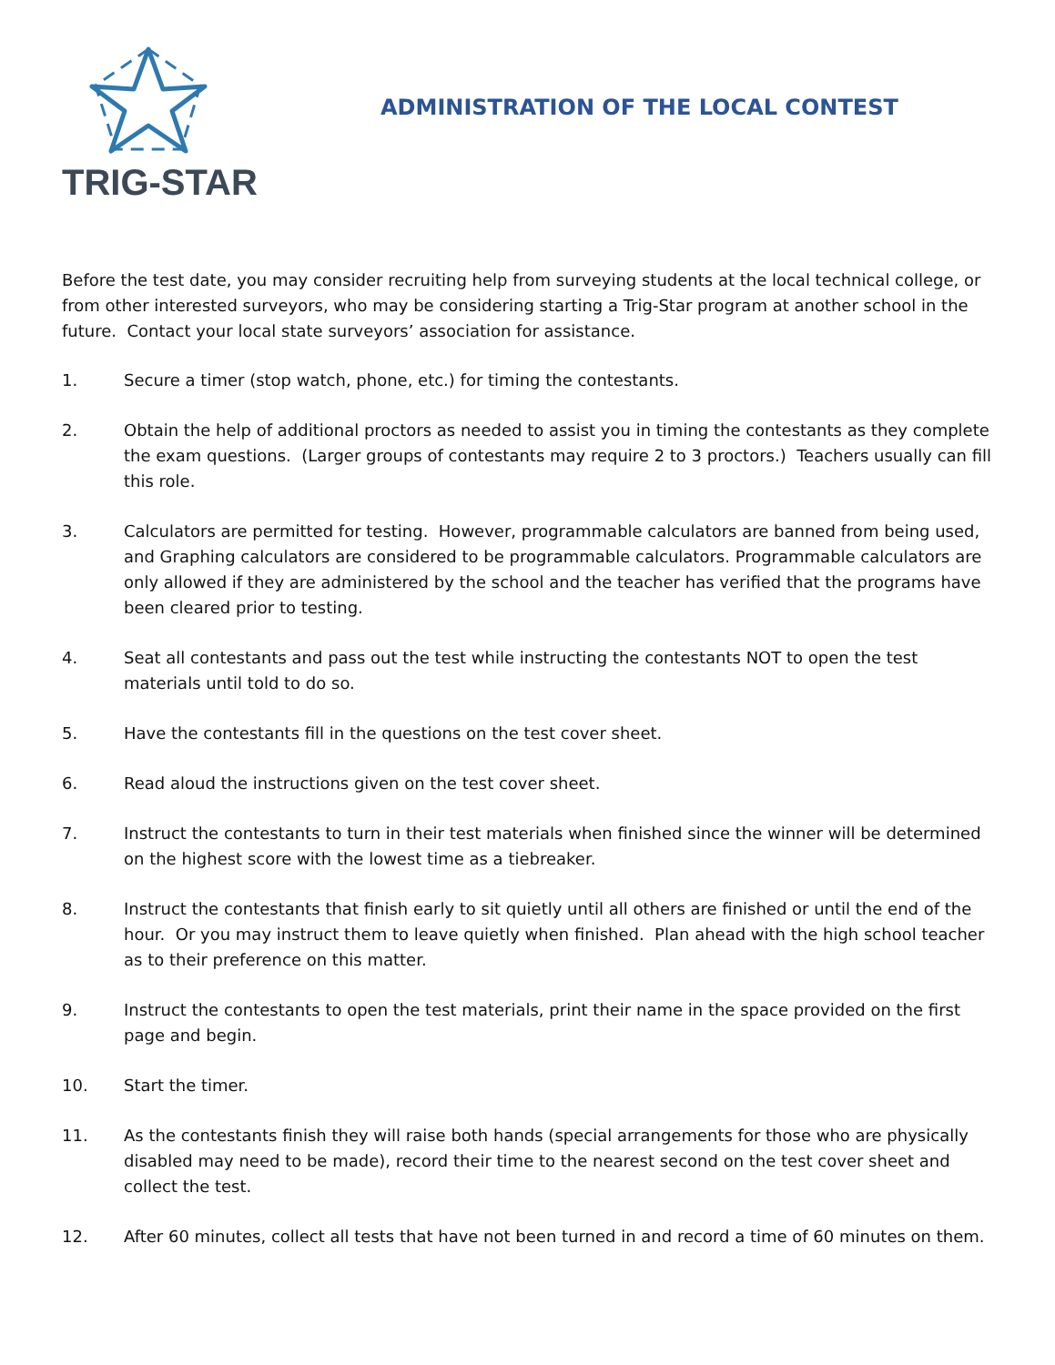TRIG-STAR
ADMINISTRATION OF THE LOCAL CONTEST
Before the test date, you may consider recruiting help from surveying students at the local technical college, or from other interested surveyors, who may be considering starting a Trig-Star program at another school in the future. Contact your local state surveyors’ association for assistance.
1. Secure a timer (stop watch, phone, etc.) for timing the contestants.
2. Obtain the help of additional proctors as needed to assist you in timing the contestants as they complete the exam questions. (Larger groups of contestants may require 2 to 3 proctors.) Teachers usually can fill this role.
3. Calculators are permitted for testing. However, programmable calculators are banned from being used, and Graphing calculators are considered to be programmable calculators. Programmable calculators are only allowed if they are administered by the school and the teacher has verified that the programs have been cleared prior to testing.
4. Seat all contestants and pass out the test while instructing the contestants NOT to open the test materials until told to do so.
5. Have the contestants fill in the questions on the test cover sheet.
6. Read aloud the instructions given on the test cover sheet.
7. Instruct the contestants to turn in their test materials when finished since the winner will be determined on the highest score with the lowest time as a tiebreaker.
8. Instruct the contestants that finish early to sit quietly until all others are finished or until the end of the hour. Or you may instruct them to leave quietly when finished. Plan ahead with the high school teacher as to their preference on this matter.
9. Instruct the contestants to open the test materials, print their name in the space provided on the first page and begin.
10. Start the timer.
11. As the contestants finish they will raise both hands (special arrangements for those who are physically disabled may need to be made), record their time to the nearest second on the test cover sheet and collect the test.
12. After 60 minutes, collect all tests that have not been turned in and record a time of 60 minutes on them.